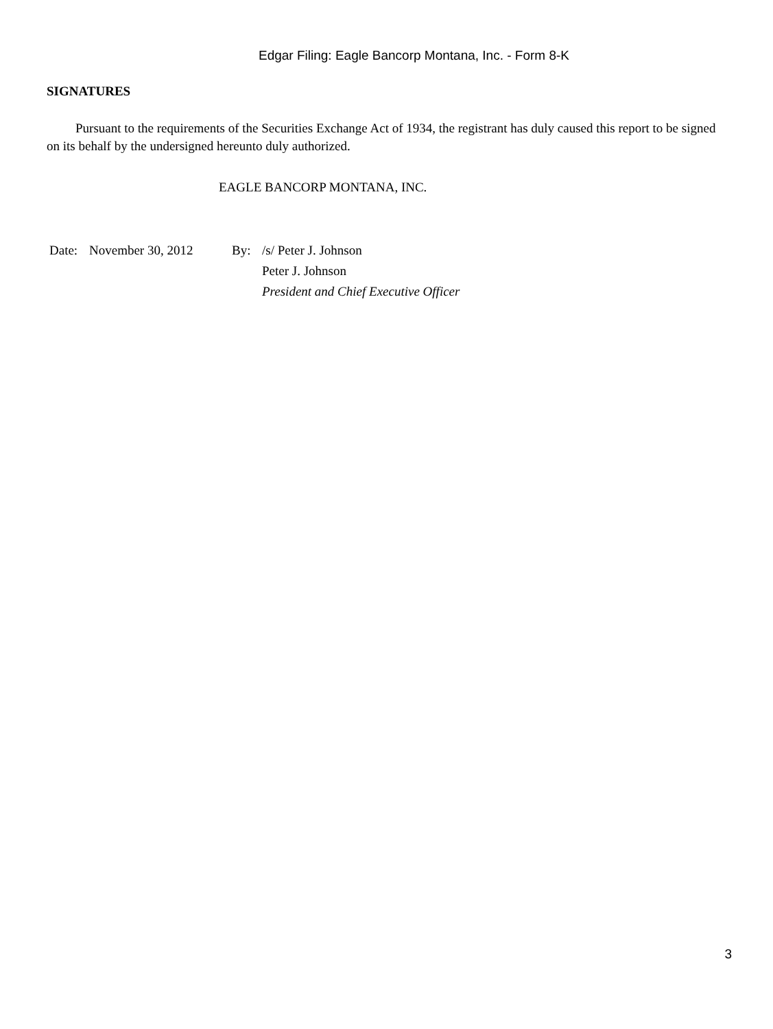Edgar Filing: Eagle Bancorp Montana, Inc. - Form 8-K
SIGNATURES
Pursuant to the requirements of the Securities Exchange Act of 1934, the registrant has duly caused this report to be signed on its behalf by the undersigned hereunto duly authorized.
EAGLE BANCORP MONTANA, INC.
| Date: | November 30, 2012 | By: | /s/ Peter J. Johnson |
| | | | Peter J. Johnson |
| | | | President and Chief Executive Officer |
3